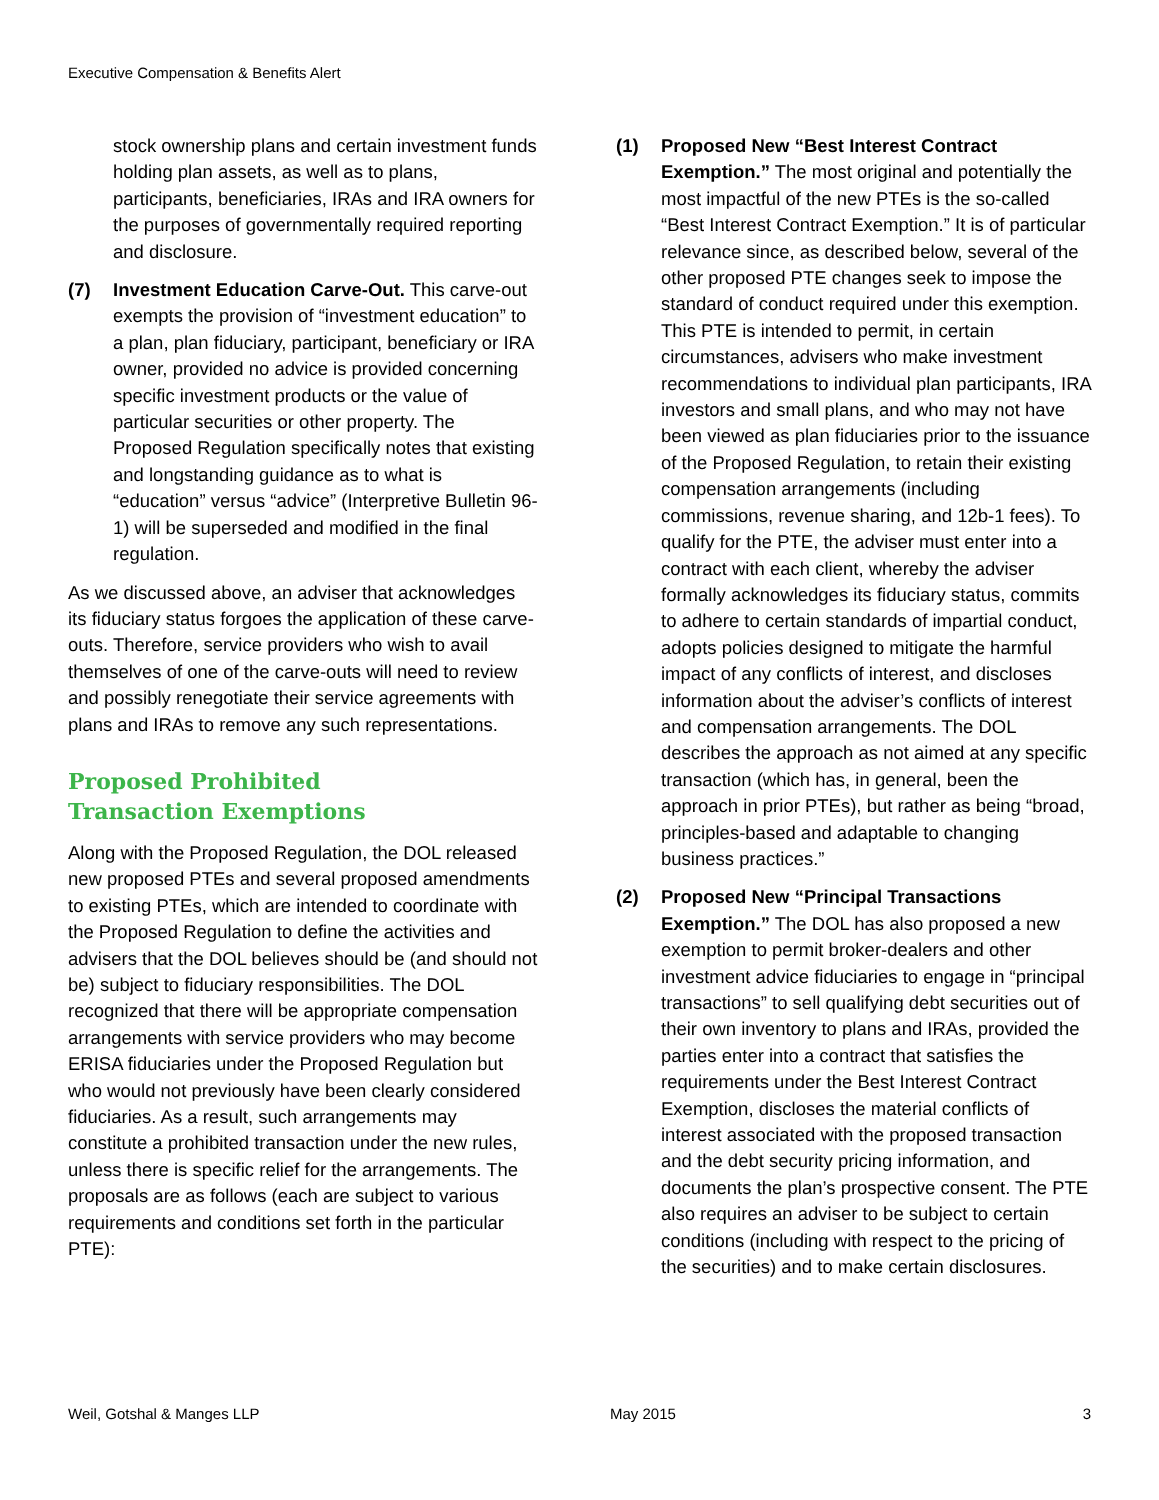Executive Compensation & Benefits Alert
stock ownership plans and certain investment funds holding plan assets, as well as to plans, participants, beneficiaries, IRAs and IRA owners for the purposes of governmentally required reporting and disclosure.
(7) Investment Education Carve-Out. This carve-out exempts the provision of “investment education” to a plan, plan fiduciary, participant, beneficiary or IRA owner, provided no advice is provided concerning specific investment products or the value of particular securities or other property. The Proposed Regulation specifically notes that existing and longstanding guidance as to what is “education” versus “advice” (Interpretive Bulletin 96-1) will be superseded and modified in the final regulation.
As we discussed above, an adviser that acknowledges its fiduciary status forgoes the application of these carve-outs. Therefore, service providers who wish to avail themselves of one of the carve-outs will need to review and possibly renegotiate their service agreements with plans and IRAs to remove any such representations.
Proposed Prohibited
Transaction Exemptions
Along with the Proposed Regulation, the DOL released new proposed PTEs and several proposed amendments to existing PTEs, which are intended to coordinate with the Proposed Regulation to define the activities and advisers that the DOL believes should be (and should not be) subject to fiduciary responsibilities. The DOL recognized that there will be appropriate compensation arrangements with service providers who may become ERISA fiduciaries under the Proposed Regulation but who would not previously have been clearly considered fiduciaries. As a result, such arrangements may constitute a prohibited transaction under the new rules, unless there is specific relief for the arrangements. The proposals are as follows (each are subject to various requirements and conditions set forth in the particular PTE):
(1) Proposed New “Best Interest Contract Exemption.” The most original and potentially the most impactful of the new PTEs is the so-called “Best Interest Contract Exemption.” It is of particular relevance since, as described below, several of the other proposed PTE changes seek to impose the standard of conduct required under this exemption. This PTE is intended to permit, in certain circumstances, advisers who make investment recommendations to individual plan participants, IRA investors and small plans, and who may not have been viewed as plan fiduciaries prior to the issuance of the Proposed Regulation, to retain their existing compensation arrangements (including commissions, revenue sharing, and 12b-1 fees). To qualify for the PTE, the adviser must enter into a contract with each client, whereby the adviser formally acknowledges its fiduciary status, commits to adhere to certain standards of impartial conduct, adopts policies designed to mitigate the harmful impact of any conflicts of interest, and discloses information about the adviser’s conflicts of interest and compensation arrangements. The DOL describes the approach as not aimed at any specific transaction (which has, in general, been the approach in prior PTEs), but rather as being “broad, principles-based and adaptable to changing business practices.”
(2) Proposed New “Principal Transactions Exemption.” The DOL has also proposed a new exemption to permit broker-dealers and other investment advice fiduciaries to engage in “principal transactions” to sell qualifying debt securities out of their own inventory to plans and IRAs, provided the parties enter into a contract that satisfies the requirements under the Best Interest Contract Exemption, discloses the material conflicts of interest associated with the proposed transaction and the debt security pricing information, and documents the plan’s prospective consent. The PTE also requires an adviser to be subject to certain conditions (including with respect to the pricing of the securities) and to make certain disclosures.
Weil, Gotshal & Manges LLP May 2015 3